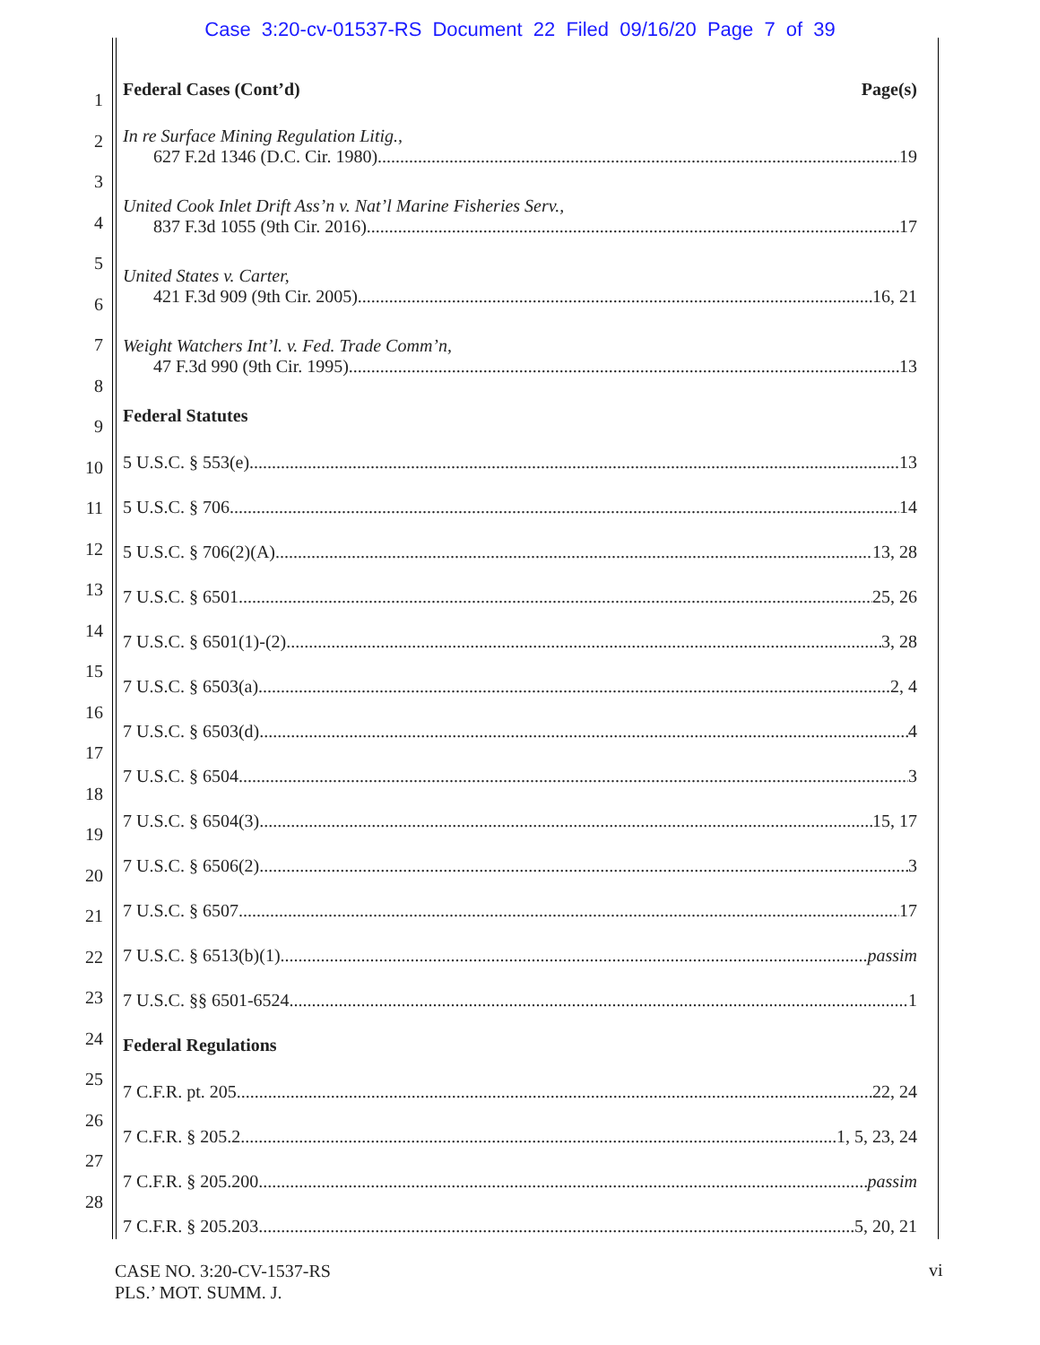Case 3:20-cv-01537-RS Document 22 Filed 09/16/20 Page 7 of 39
1
2
3
4
5
6
7
8
9
10
11
12
13
14
15
16
17
18
19
20
21
22
23
24
25
26
27
28
Federal Cases (Cont’d) Page(s)
In re Surface Mining Regulation Litig.,
627 F.2d 1346 (D.C. Cir. 1980) 19
United Cook Inlet Drift Ass’n v. Nat’l Marine Fisheries Serv.,
837 F.3d 1055 (9th Cir. 2016) 17
United States v. Carter,
421 F.3d 909 (9th Cir. 2005) 16, 21
Weight Watchers Int’l. v. Fed. Trade Comm’n,
47 F.3d 990 (9th Cir. 1995) 13
Federal Statutes
5 U.S.C. § 553(e) 13
5 U.S.C. § 706 14
5 U.S.C. § 706(2)(A) 13, 28
7 U.S.C. § 6501 25, 26
7 U.S.C. § 6501(1)-(2) 3, 28
7 U.S.C. § 6503(a) 2, 4
7 U.S.C. § 6503(d) 4
7 U.S.C. § 6504 3
7 U.S.C. § 6504(3) 15, 17
7 U.S.C. § 6506(2) 3
7 U.S.C. § 6507 17
7 U.S.C. § 6513(b)(1) passim
7 U.S.C. §§ 6501-6524 1
Federal Regulations
7 C.F.R. pt. 205 22, 24
7 C.F.R. § 205.2 1, 5, 23, 24
7 C.F.R. § 205.200 passim
7 C.F.R. § 205.203 5, 20, 21
CASE NO. 3:20-CV-1537-RS
PLS.’ MOT. SUMM. J.
vi